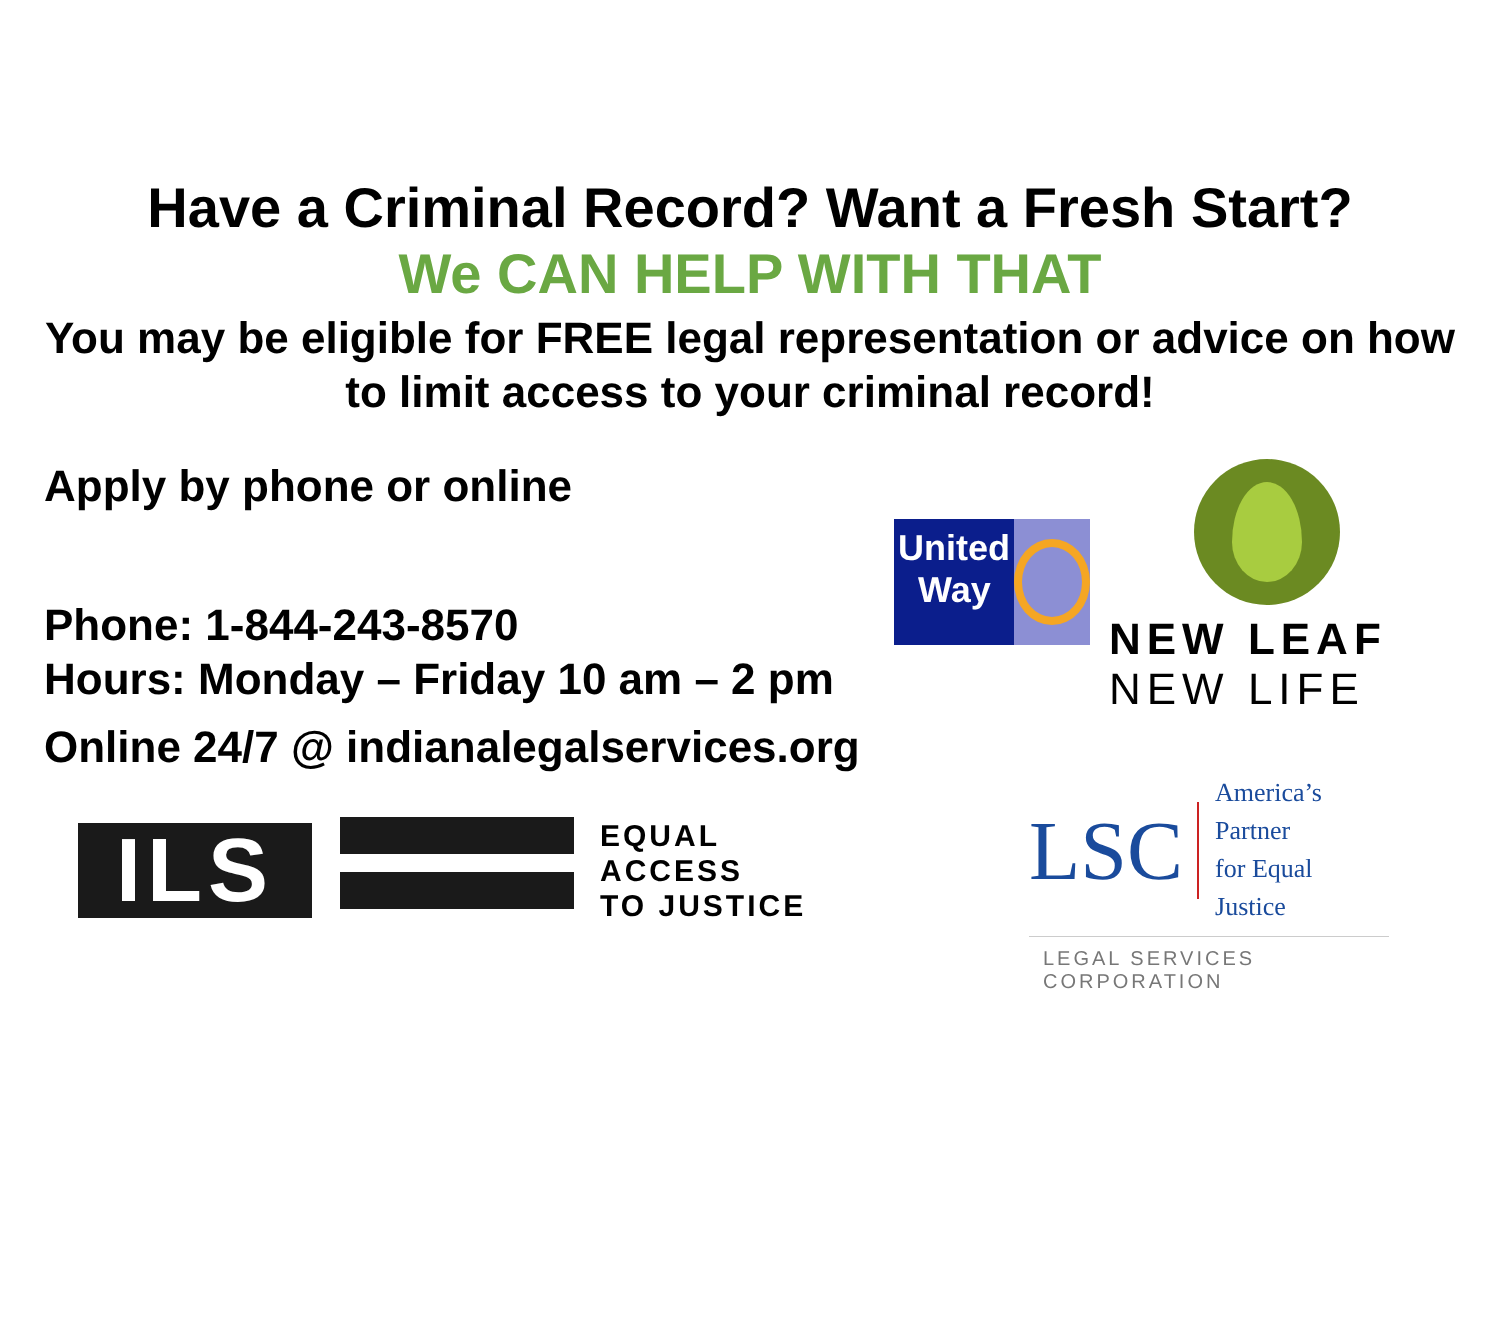Have a Criminal Record? Want a Fresh Start?
We CAN HELP WITH THAT
You may be eligible for FREE legal representation or advice on how
to limit access to your criminal record!
Apply by phone or online
Phone: 1-844-243-8570
Hours: Monday – Friday 10 am – 2 pm
Online 24/7 @ indianalegalservices.org
ILS
EQUAL
ACCESS
TO JUSTICE
United
Way
NEW LEAF
NEW LIFE
LSC America’s Partner
for Equal Justice
LEGAL SERVICES CORPORATION